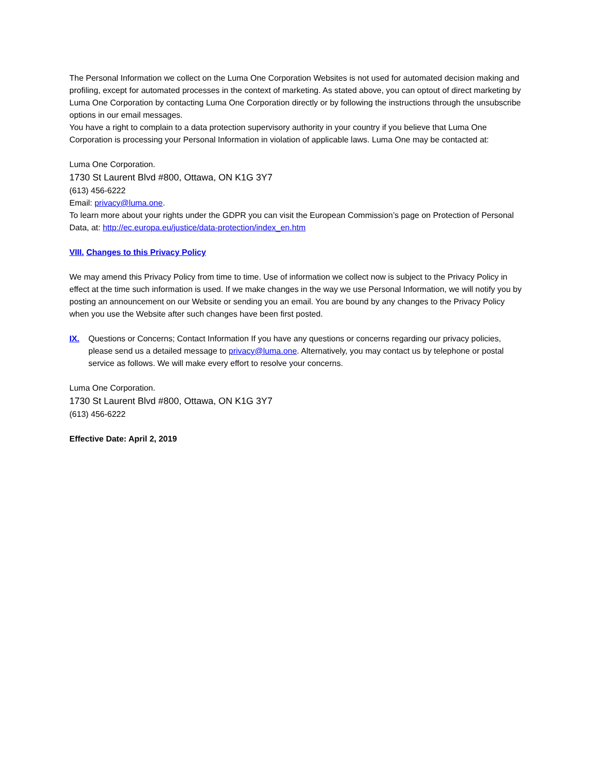The Personal Information we collect on the Luma One Corporation Websites is not used for automated decision making and profiling, except for automated processes in the context of marketing. As stated above, you can optout of direct marketing by Luma One Corporation by contacting Luma One Corporation directly or by following the instructions through the unsubscribe options in our email messages.
You have a right to complain to a data protection supervisory authority in your country if you believe that Luma One Corporation is processing your Personal Information in violation of applicable laws. Luma One may be contacted at:
Luma One Corporation.
1730 St Laurent Blvd #800, Ottawa, ON K1G 3Y7
(613) 456-6222
Email: privacy@luma.one.
To learn more about your rights under the GDPR you can visit the European Commission’s page on Protection of Personal Data, at: http://ec.europa.eu/justice/data-protection/index_en.htm
VIII. Changes to this Privacy Policy
We may amend this Privacy Policy from time to time. Use of information we collect now is subject to the Privacy Policy in effect at the time such information is used. If we make changes in the way we use Personal Information, we will notify you by posting an announcement on our Website or sending you an email. You are bound by any changes to the Privacy Policy when you use the Website after such changes have been first posted.
IX. Questions or Concerns; Contact Information If you have any questions or concerns regarding our privacy policies, please send us a detailed message to privacy@luma.one. Alternatively, you may contact us by telephone or postal service as follows. We will make every effort to resolve your concerns.
Luma One Corporation.
1730 St Laurent Blvd #800, Ottawa, ON K1G 3Y7
(613) 456-6222
Effective Date: April 2, 2019